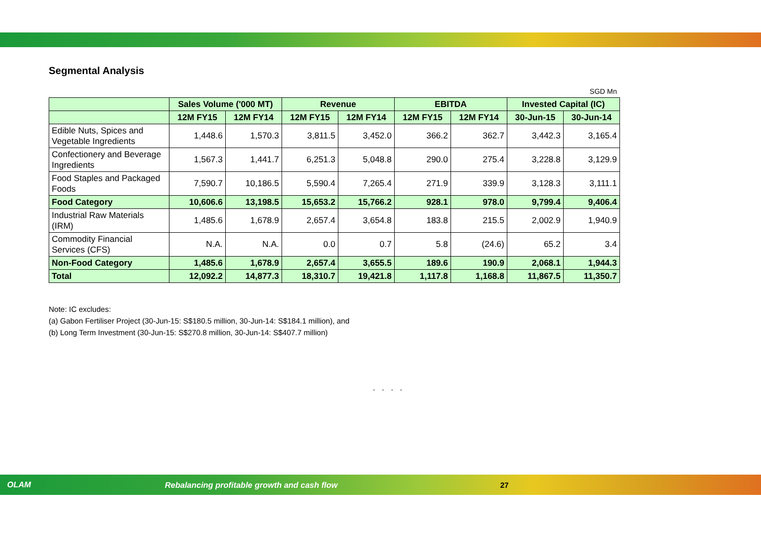Segmental Analysis
SGD Mn
| | Sales Volume ('000 MT) | | Revenue | | EBITDA | | Invested Capital (IC) | |
| --- | --- | --- | --- | --- | --- | --- | --- | --- |
| | 12M FY15 | 12M FY14 | 12M FY15 | 12M FY14 | 12M FY15 | 12M FY14 | 30-Jun-15 | 30-Jun-14 |
| Edible Nuts, Spices and Vegetable Ingredients | 1,448.6 | 1,570.3 | 3,811.5 | 3,452.0 | 366.2 | 362.7 | 3,442.3 | 3,165.4 |
| Confectionery and Beverage Ingredients | 1,567.3 | 1,441.7 | 6,251.3 | 5,048.8 | 290.0 | 275.4 | 3,228.8 | 3,129.9 |
| Food Staples and Packaged Foods | 7,590.7 | 10,186.5 | 5,590.4 | 7,265.4 | 271.9 | 339.9 | 3,128.3 | 3,111.1 |
| Food Category | 10,606.6 | 13,198.5 | 15,653.2 | 15,766.2 | 928.1 | 978.0 | 9,799.4 | 9,406.4 |
| Industrial Raw Materials (IRM) | 1,485.6 | 1,678.9 | 2,657.4 | 3,654.8 | 183.8 | 215.5 | 2,002.9 | 1,940.9 |
| Commodity Financial Services (CFS) | N.A. | N.A. | 0.0 | 0.7 | 5.8 | (24.6) | 65.2 | 3.4 |
| Non-Food Category | 1,485.6 | 1,678.9 | 2,657.4 | 3,655.5 | 189.6 | 190.9 | 2,068.1 | 1,944.3 |
| Total | 12,092.2 | 14,877.3 | 18,310.7 | 19,421.8 | 1,117.8 | 1,168.8 | 11,867.5 | 11,350.7 |
Note: IC excludes:
(a) Gabon Fertiliser Project (30-Jun-15: S$180.5 million, 30-Jun-14: S$184.1 million), and
(b) Long Term Investment (30-Jun-15: S$270.8 million, 30-Jun-14: S$407.7 million)
. . . .
OLAM
Rebalancing profitable growth and cash flow
27